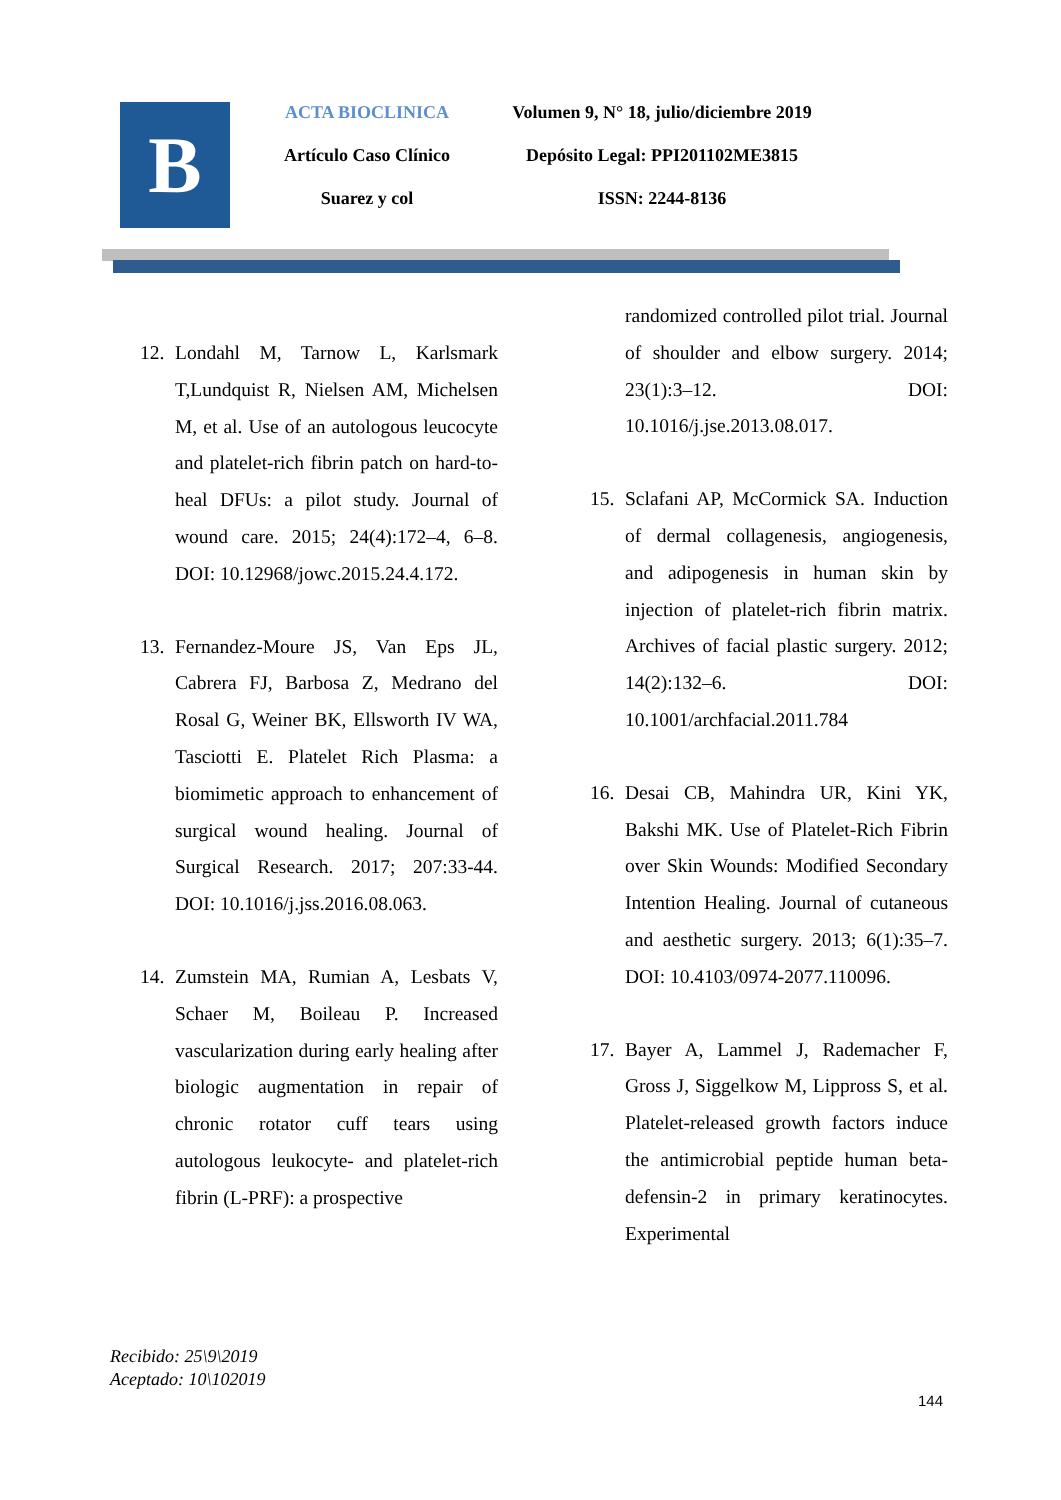B
ACTA BIOCLINICA
Artículo Caso Clínico
Suarez y col
Volumen 9, N° 18, julio/diciembre 2019
Depósito Legal: PPI201102ME3815
ISSN: 2244-8136
12. Londahl M, Tarnow L, Karlsmark T,Lundquist R, Nielsen AM, Michelsen M, et al. Use of an autologous leucocyte and platelet-rich fibrin patch on hard-to-heal DFUs: a pilot study. Journal of wound care. 2015; 24(4):172–4, 6–8. DOI: 10.12968/jowc.2015.24.4.172.
13. Fernandez-Moure JS, Van Eps JL, Cabrera FJ, Barbosa Z, Medrano del Rosal G, Weiner BK, Ellsworth IV WA, Tasciotti E. Platelet Rich Plasma: a biomimetic approach to enhancement of surgical wound healing. Journal of Surgical Research. 2017; 207:33-44. DOI: 10.1016/j.jss.2016.08.063.
14. Zumstein MA, Rumian A, Lesbats V, Schaer M, Boileau P. Increased vascularization during early healing after biologic augmentation in repair of chronic rotator cuff tears using autologous leukocyte- and platelet-rich fibrin (L-PRF): a prospective
randomized controlled pilot trial. Journal of shoulder and elbow surgery. 2014; 23(1):3–12. DOI: 10.1016/j.jse.2013.08.017.
15. Sclafani AP, McCormick SA. Induction of dermal collagenesis, angiogenesis, and adipogenesis in human skin by injection of platelet-rich fibrin matrix. Archives of facial plastic surgery. 2012; 14(2):132–6. DOI: 10.1001/archfacial.2011.784
16. Desai CB, Mahindra UR, Kini YK, Bakshi MK. Use of Platelet-Rich Fibrin over Skin Wounds: Modified Secondary Intention Healing. Journal of cutaneous and aesthetic surgery. 2013; 6(1):35–7. DOI: 10.4103/0974-2077.110096.
17. Bayer A, Lammel J, Rademacher F, Gross J, Siggelkow M, Lippross S, et al. Platelet-released growth factors induce the antimicrobial peptide human beta-defensin-2 in primary keratinocytes. Experimental
Recibido: 25\9\2019
Aceptado: 10\102019
144